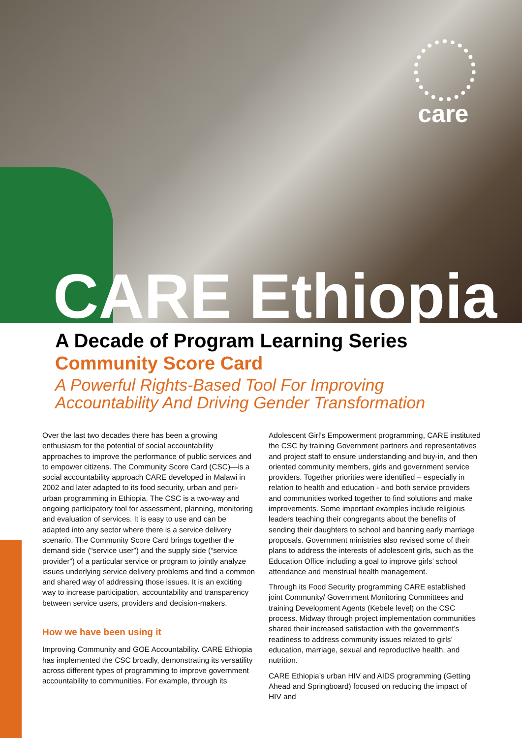care
CARE Ethiopia
A Decade of Program Learning Series
Community Score Card
A Powerful Rights-Based Tool For Improving
Accountability And Driving Gender Transformation
Over the last two decades there has been a growing enthusiasm for the potential of social accountability approaches to improve the performance of public services and to empower citizens. The Community Score Card (CSC)—is a social accountability approach CARE developed in Malawi in 2002 and later adapted to its food security, urban and peri-urban programming in Ethiopia. The CSC is a two-way and ongoing participatory tool for assessment, planning, monitoring and evaluation of services. It is easy to use and can be adapted into any sector where there is a service delivery scenario. The Community Score Card brings together the demand side (“service user”) and the supply side (“service provider”) of a particular service or program to jointly analyze issues underlying service delivery problems and find a common and shared way of addressing those issues. It is an exciting way to increase participation, accountability and transparency between service users, providers and decision-makers.
How we have been using it
Improving Community and GOE Accountability. CARE Ethiopia has implemented the CSC broadly, demonstrating its versatility across different types of programming to improve government accountability to communities. For example, through its
Adolescent Girl’s Empowerment programming, CARE instituted the CSC by training Government partners and representatives and project staff to ensure understanding and buy-in, and then oriented community members, girls and government service providers. Together priorities were identified – especially in relation to health and education - and both service providers and communities worked together to find solutions and make improvements. Some important examples include religious leaders teaching their congregants about the benefits of sending their daughters to school and banning early marriage proposals. Government ministries also revised some of their plans to address the interests of adolescent girls, such as the Education Office including a goal to improve girls’ school attendance and menstrual health management.
Through its Food Security programming CARE established joint Community/ Government Monitoring Committees and training Development Agents (Kebele level) on the CSC process. Midway through project implementation communities shared their increased satisfaction with the government’s readiness to address community issues related to girls’ education, marriage, sexual and reproductive health, and nutrition.
CARE Ethiopia’s urban HIV and AIDS programming (Getting Ahead and Springboard) focused on reducing the impact of HIV and